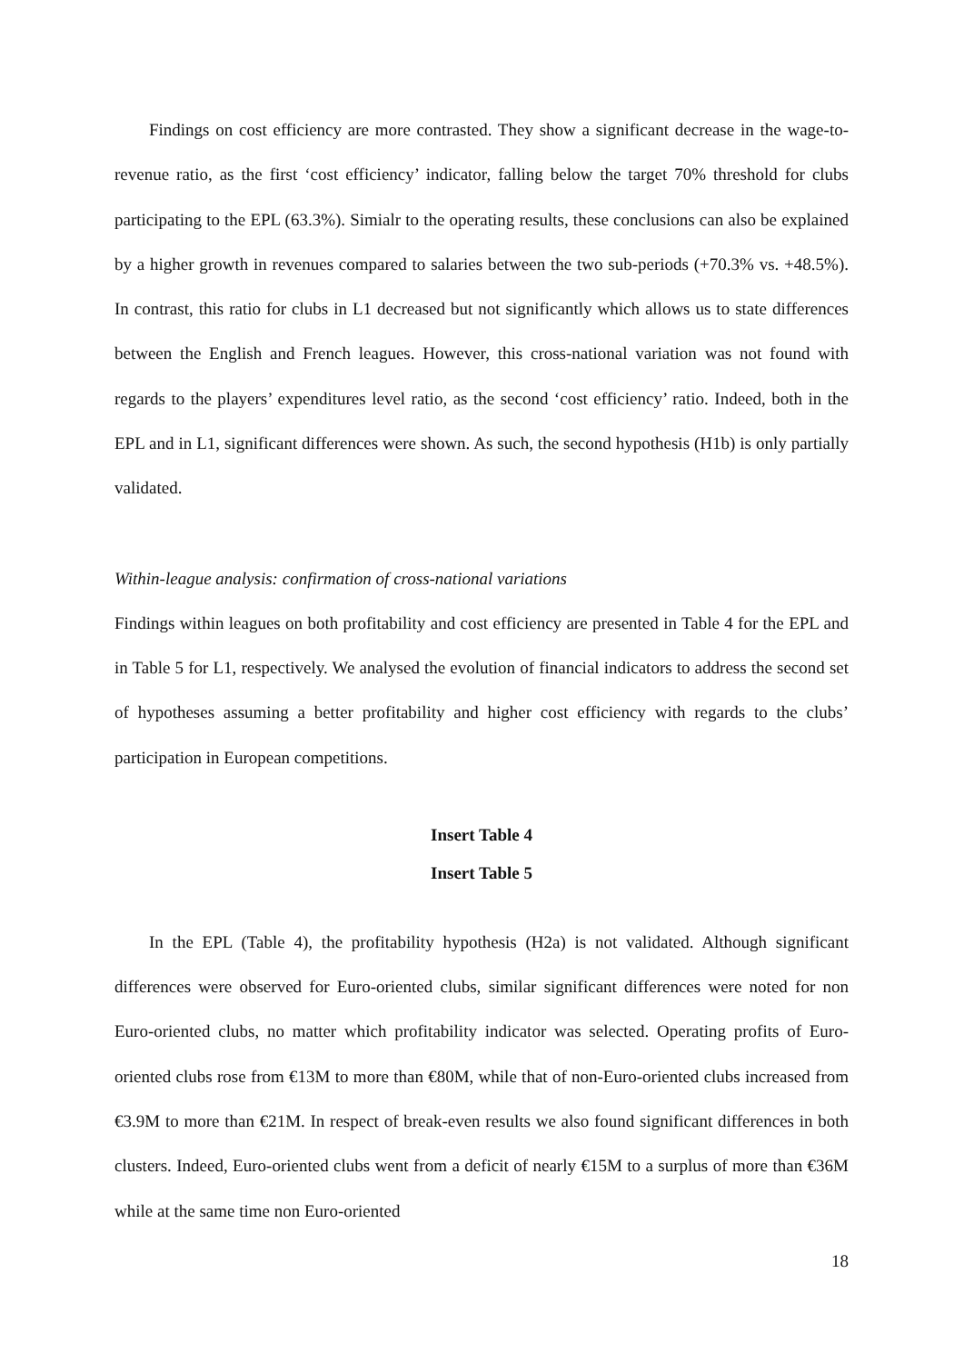Findings on cost efficiency are more contrasted. They show a significant decrease in the wage-to-revenue ratio, as the first ‘cost efficiency’ indicator, falling below the target 70% threshold for clubs participating to the EPL (63.3%). Simialr to the operating results, these conclusions can also be explained by a higher growth in revenues compared to salaries between the two sub-periods (+70.3% vs. +48.5%). In contrast, this ratio for clubs in L1 decreased but not significantly which allows us to state differences between the English and French leagues. However, this cross-national variation was not found with regards to the players’ expenditures level ratio, as the second ‘cost efficiency’ ratio. Indeed, both in the EPL and in L1, significant differences were shown. As such, the second hypothesis (H1b) is only partially validated.
Within-league analysis: confirmation of cross-national variations
Findings within leagues on both profitability and cost efficiency are presented in Table 4 for the EPL and in Table 5 for L1, respectively. We analysed the evolution of financial indicators to address the second set of hypotheses assuming a better profitability and higher cost efficiency with regards to the clubs’ participation in European competitions.
Insert Table 4
Insert Table 5
In the EPL (Table 4), the profitability hypothesis (H2a) is not validated. Although significant differences were observed for Euro-oriented clubs, similar significant differences were noted for non Euro-oriented clubs, no matter which profitability indicator was selected. Operating profits of Euro-oriented clubs rose from €13M to more than €80M, while that of non-Euro-oriented clubs increased from €3.9M to more than €21M. In respect of break-even results we also found significant differences in both clusters. Indeed, Euro-oriented clubs went from a deficit of nearly €15M to a surplus of more than €36M while at the same time non Euro-oriented
18